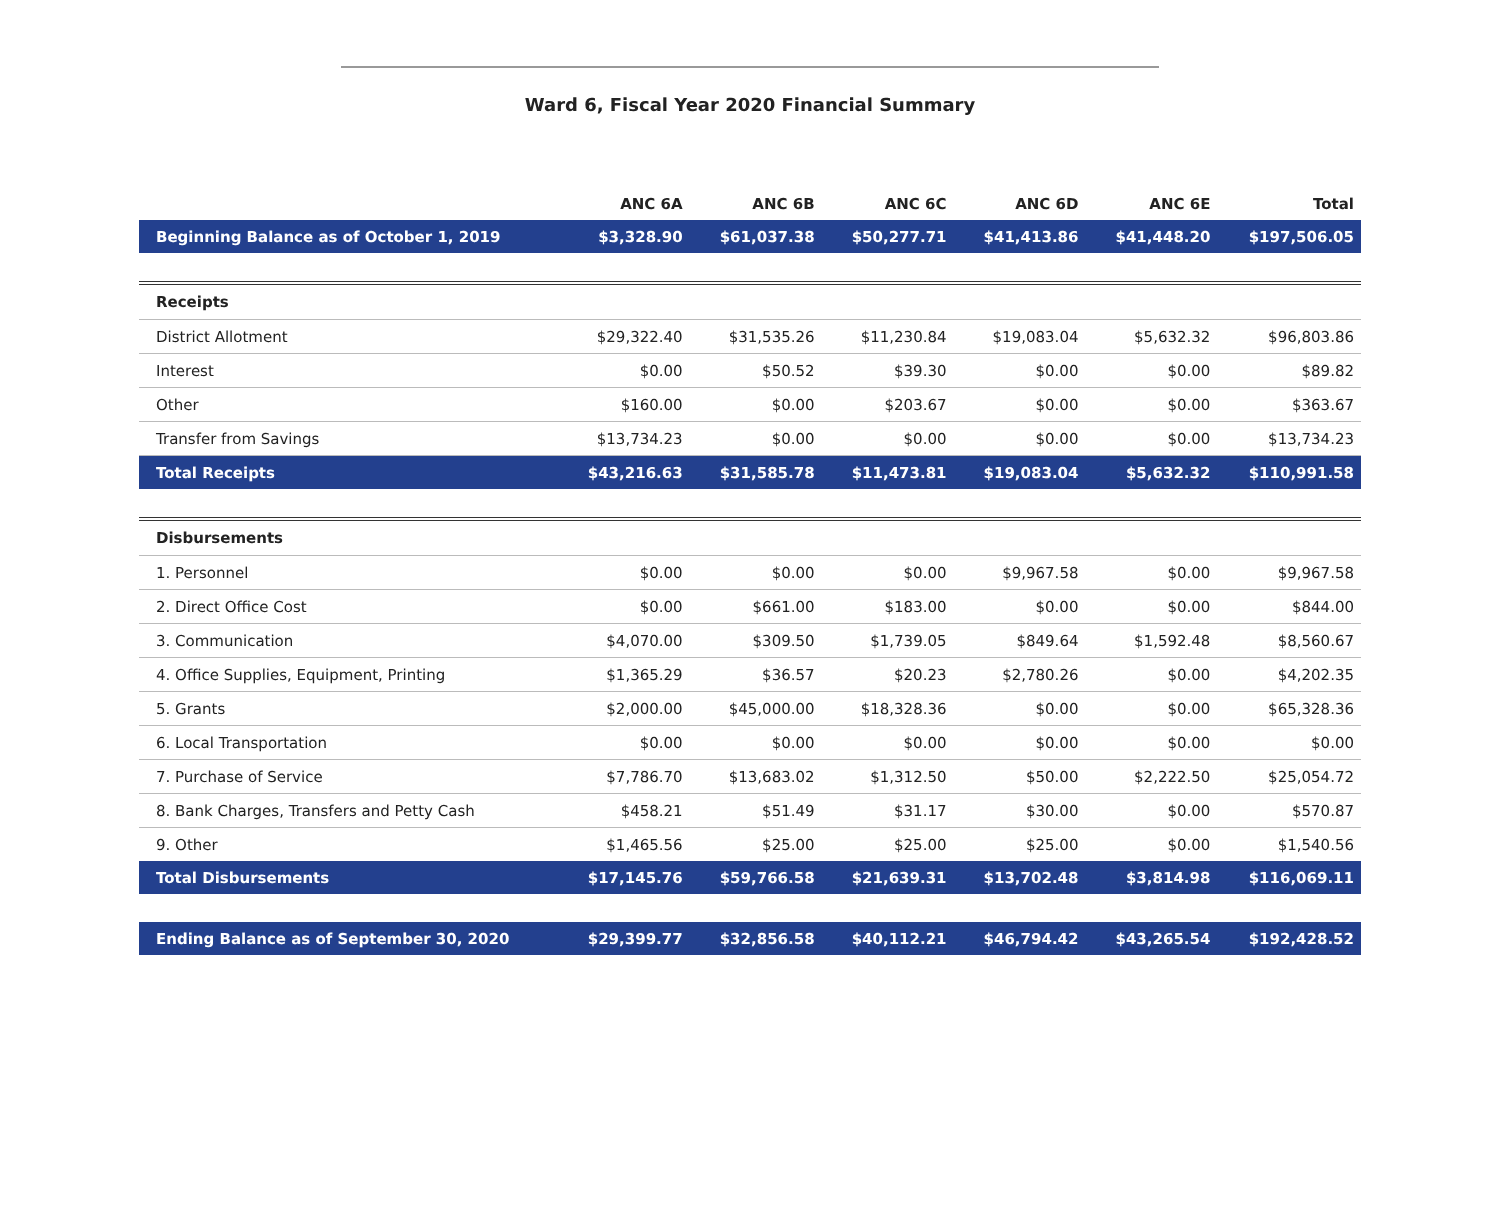Ward 6, Fiscal Year 2020 Financial Summary
| | ANC 6A | ANC 6B | ANC 6C | ANC 6D | ANC 6E | Total |
| --- | --- | --- | --- | --- | --- | --- |
| Beginning Balance as of October 1, 2019 | $3,328.90 | $61,037.38 | $50,277.71 | $41,413.86 | $41,448.20 | $197,506.05 |
| Receipts | | | | | | |
| District Allotment | $29,322.40 | $31,535.26 | $11,230.84 | $19,083.04 | $5,632.32 | $96,803.86 |
| Interest | $0.00 | $50.52 | $39.30 | $0.00 | $0.00 | $89.82 |
| Other | $160.00 | $0.00 | $203.67 | $0.00 | $0.00 | $363.67 |
| Transfer from Savings | $13,734.23 | $0.00 | $0.00 | $0.00 | $0.00 | $13,734.23 |
| Total Receipts | $43,216.63 | $31,585.78 | $11,473.81 | $19,083.04 | $5,632.32 | $110,991.58 |
| Disbursements | | | | | | |
| 1. Personnel | $0.00 | $0.00 | $0.00 | $9,967.58 | $0.00 | $9,967.58 |
| 2. Direct Office Cost | $0.00 | $661.00 | $183.00 | $0.00 | $0.00 | $844.00 |
| 3. Communication | $4,070.00 | $309.50 | $1,739.05 | $849.64 | $1,592.48 | $8,560.67 |
| 4. Office Supplies, Equipment, Printing | $1,365.29 | $36.57 | $20.23 | $2,780.26 | $0.00 | $4,202.35 |
| 5. Grants | $2,000.00 | $45,000.00 | $18,328.36 | $0.00 | $0.00 | $65,328.36 |
| 6. Local Transportation | $0.00 | $0.00 | $0.00 | $0.00 | $0.00 | $0.00 |
| 7. Purchase of Service | $7,786.70 | $13,683.02 | $1,312.50 | $50.00 | $2,222.50 | $25,054.72 |
| 8. Bank Charges, Transfers and Petty Cash | $458.21 | $51.49 | $31.17 | $30.00 | $0.00 | $570.87 |
| 9. Other | $1,465.56 | $25.00 | $25.00 | $25.00 | $0.00 | $1,540.56 |
| Total Disbursements | $17,145.76 | $59,766.58 | $21,639.31 | $13,702.48 | $3,814.98 | $116,069.11 |
| Ending Balance as of September 30, 2020 | $29,399.77 | $32,856.58 | $40,112.21 | $46,794.42 | $43,265.54 | $192,428.52 |